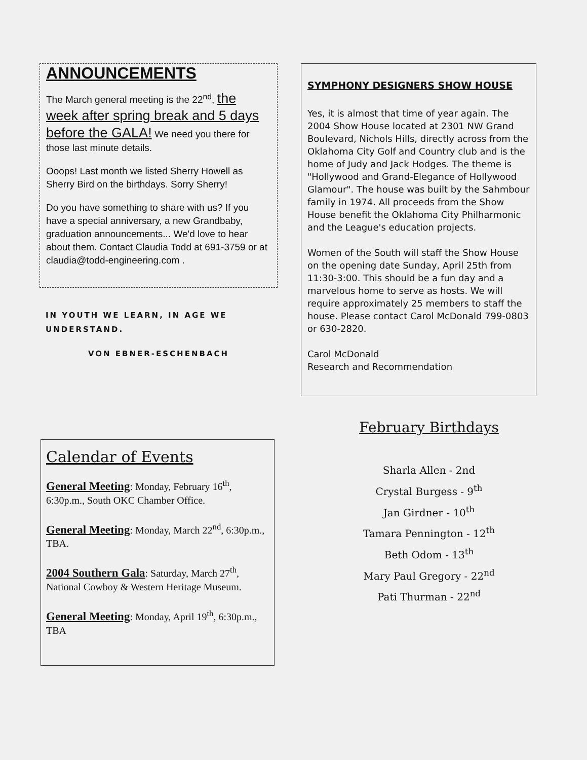ANNOUNCEMENTS
The March general meeting is the 22<sup>nd</sup>, the week after spring break and 5 days before the GALA! We need you there for those last minute details.
Ooops! Last month we listed Sherry Howell as Sherry Bird on the birthdays. Sorry Sherry!
Do you have something to share with us? If you have a special anniversary, a new Grandbaby, graduation announcements... We'd love to hear about them. Contact Claudia Todd at 691-3759 or at claudia@todd-engineering.com .
IN YOUTH WE LEARN, IN AGE WE UNDERSTAND.
VON EBNER-ESCHENBACH
SYMPHONY DESIGNERS SHOW HOUSE
Yes, it is almost that time of year again. The 2004 Show House located at 2301 NW Grand Boulevard, Nichols Hills, directly across from the Oklahoma City Golf and Country club and is the home of Judy and Jack Hodges. The theme is "Hollywood and Grand-Elegance of Hollywood Glamour". The house was built by the Sahmbour family in 1974. All proceeds from the Show House benefit the Oklahoma City Philharmonic and the League's education projects.
Women of the South will staff the Show House on the opening date Sunday, April 25th from 11:30-3:00. This should be a fun day and a marvelous home to serve as hosts. We will require approximately 25 members to staff the house. Please contact Carol McDonald 799-0803 or 630-2820.
Carol McDonald
Research and Recommendation
Calendar of Events
General Meeting: Monday, February 16<sup>th</sup>, 6:30p.m., South OKC Chamber Office.
General Meeting: Monday, March 22<sup>nd</sup>, 6:30p.m., TBA.
2004 Southern Gala: Saturday, March 27<sup>th</sup>, National Cowboy & Western Heritage Museum.
General Meeting: Monday, April 19<sup>th</sup>, 6:30p.m., TBA
February Birthdays
Sharla Allen - 2nd
Crystal Burgess - 9<sup>th</sup>
Jan Girdner - 10<sup>th</sup>
Tamara Pennington - 12<sup>th</sup>
Beth Odom - 13<sup>th</sup>
Mary Paul Gregory - 22<sup>nd</sup>
Pati Thurman - 22<sup>nd</sup>